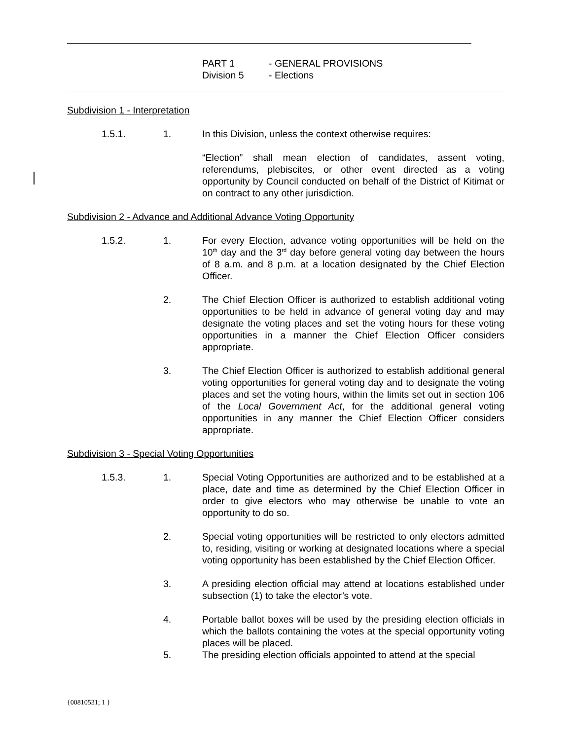PART 1 - GENERAL PROVISIONS
Division 5 - Elections
Subdivision 1 - Interpretation
1.5.1. 1. In this Division, unless the context otherwise requires:
“Election” shall mean election of candidates, assent voting, referendums, plebiscites, or other event directed as a voting opportunity by Council conducted on behalf of the District of Kitimat or on contract to any other jurisdiction.
Subdivision 2 - Advance and Additional Advance Voting Opportunity
1.5.2. 1. For every Election, advance voting opportunities will be held on the 10<sup>th</sup> day and the 3<sup>rd</sup> day before general voting day between the hours of 8 a.m. and 8 p.m. at a location designated by the Chief Election Officer.
2. The Chief Election Officer is authorized to establish additional voting opportunities to be held in advance of general voting day and may designate the voting places and set the voting hours for these voting opportunities in a manner the Chief Election Officer considers appropriate.
3. The Chief Election Officer is authorized to establish additional general voting opportunities for general voting day and to designate the voting places and set the voting hours, within the limits set out in section 106 of the Local Government Act, for the additional general voting opportunities in any manner the Chief Election Officer considers appropriate.
Subdivision 3 - Special Voting Opportunities
1.5.3. 1. Special Voting Opportunities are authorized and to be established at a place, date and time as determined by the Chief Election Officer in order to give electors who may otherwise be unable to vote an opportunity to do so.
2. Special voting opportunities will be restricted to only electors admitted to, residing, visiting or working at designated locations where a special voting opportunity has been established by the Chief Election Officer.
3. A presiding election official may attend at locations established under subsection (1) to take the elector’s vote.
4. Portable ballot boxes will be used by the presiding election officials in which the ballots containing the votes at the special opportunity voting places will be placed.
5. The presiding election officials appointed to attend at the special
{00810531; 1 }